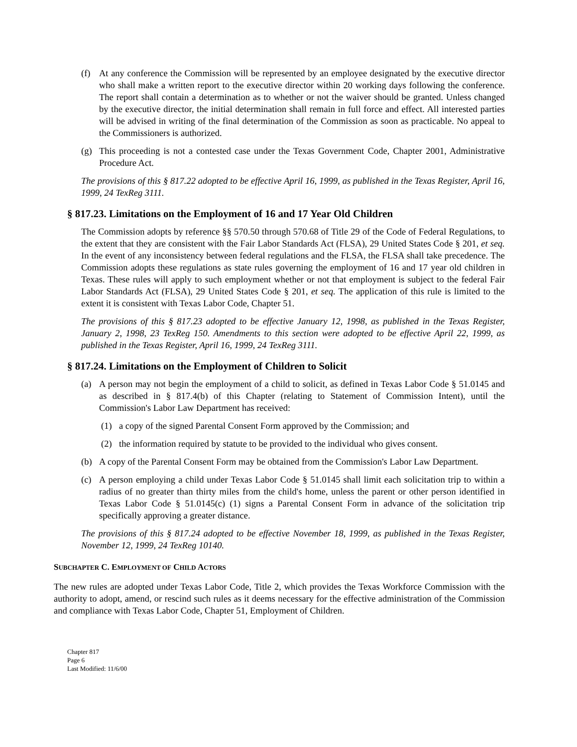(f) At any conference the Commission will be represented by an employee designated by the executive director who shall make a written report to the executive director within 20 working days following the conference. The report shall contain a determination as to whether or not the waiver should be granted. Unless changed by the executive director, the initial determination shall remain in full force and effect. All interested parties will be advised in writing of the final determination of the Commission as soon as practicable. No appeal to the Commissioners is authorized.
(g) This proceeding is not a contested case under the Texas Government Code, Chapter 2001, Administrative Procedure Act.
The provisions of this § 817.22 adopted to be effective April 16, 1999, as published in the Texas Register, April 16, 1999, 24 TexReg 3111.
§ 817.23. Limitations on the Employment of 16 and 17 Year Old Children
The Commission adopts by reference §§ 570.50 through 570.68 of Title 29 of the Code of Federal Regulations, to the extent that they are consistent with the Fair Labor Standards Act (FLSA), 29 United States Code § 201, et seq. In the event of any inconsistency between federal regulations and the FLSA, the FLSA shall take precedence. The Commission adopts these regulations as state rules governing the employment of 16 and 17 year old children in Texas. These rules will apply to such employment whether or not that employment is subject to the federal Fair Labor Standards Act (FLSA), 29 United States Code § 201, et seq. The application of this rule is limited to the extent it is consistent with Texas Labor Code, Chapter 51.
The provisions of this § 817.23 adopted to be effective January 12, 1998, as published in the Texas Register, January 2, 1998, 23 TexReg 150. Amendments to this section were adopted to be effective April 22, 1999, as published in the Texas Register, April 16, 1999, 24 TexReg 3111.
§ 817.24. Limitations on the Employment of Children to Solicit
(a) A person may not begin the employment of a child to solicit, as defined in Texas Labor Code § 51.0145 and as described in § 817.4(b) of this Chapter (relating to Statement of Commission Intent), until the Commission's Labor Law Department has received:
(1) a copy of the signed Parental Consent Form approved by the Commission; and
(2) the information required by statute to be provided to the individual who gives consent.
(b) A copy of the Parental Consent Form may be obtained from the Commission's Labor Law Department.
(c) A person employing a child under Texas Labor Code § 51.0145 shall limit each solicitation trip to within a radius of no greater than thirty miles from the child's home, unless the parent or other person identified in Texas Labor Code § 51.0145(c) (1) signs a Parental Consent Form in advance of the solicitation trip specifically approving a greater distance.
The provisions of this § 817.24 adopted to be effective November 18, 1999, as published in the Texas Register, November 12, 1999, 24 TexReg 10140.
SUBCHAPTER C. EMPLOYMENT OF CHILD ACTORS
The new rules are adopted under Texas Labor Code, Title 2, which provides the Texas Workforce Commission with the authority to adopt, amend, or rescind such rules as it deems necessary for the effective administration of the Commission and compliance with Texas Labor Code, Chapter 51, Employment of Children.
Chapter 817
Page 6
Last Modified: 11/6/00